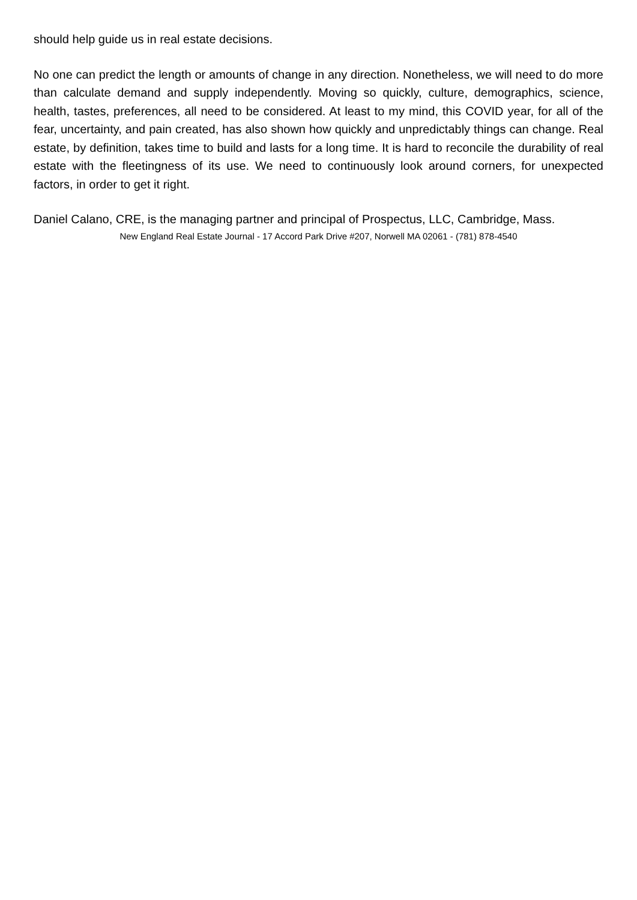should help guide us in real estate decisions.
No one can predict the length or amounts of change in any direction. Nonetheless, we will need to do more than calculate demand and supply independently. Moving so quickly, culture, demographics, science, health, tastes, preferences, all need to be considered. At least to my mind, this COVID year, for all of the fear, uncertainty, and pain created, has also shown how quickly and unpredictably things can change. Real estate, by definition, takes time to build and lasts for a long time. It is hard to reconcile the durability of real estate with the fleetingness of its use. We need to continuously look around corners, for unexpected factors, in order to get it right.
Daniel Calano, CRE, is the managing partner and principal of Prospectus, LLC, Cambridge, Mass.
New England Real Estate Journal - 17 Accord Park Drive #207, Norwell MA 02061 - (781) 878-4540